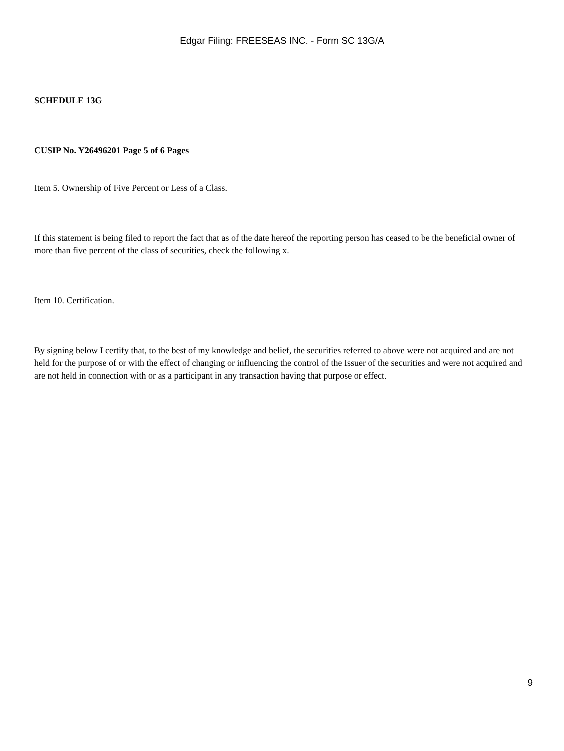Edgar Filing: FREESEAS INC. - Form SC 13G/A
SCHEDULE 13G
CUSIP No. Y26496201 Page 5 of 6 Pages
Item 5. Ownership of Five Percent or Less of a Class.
If this statement is being filed to report the fact that as of the date hereof the reporting person has ceased to be the beneficial owner of more than five percent of the class of securities, check the following x.
Item 10. Certification.
By signing below I certify that, to the best of my knowledge and belief, the securities referred to above were not acquired and are not held for the purpose of or with the effect of changing or influencing the control of the Issuer of the securities and were not acquired and are not held in connection with or as a participant in any transaction having that purpose or effect.
9